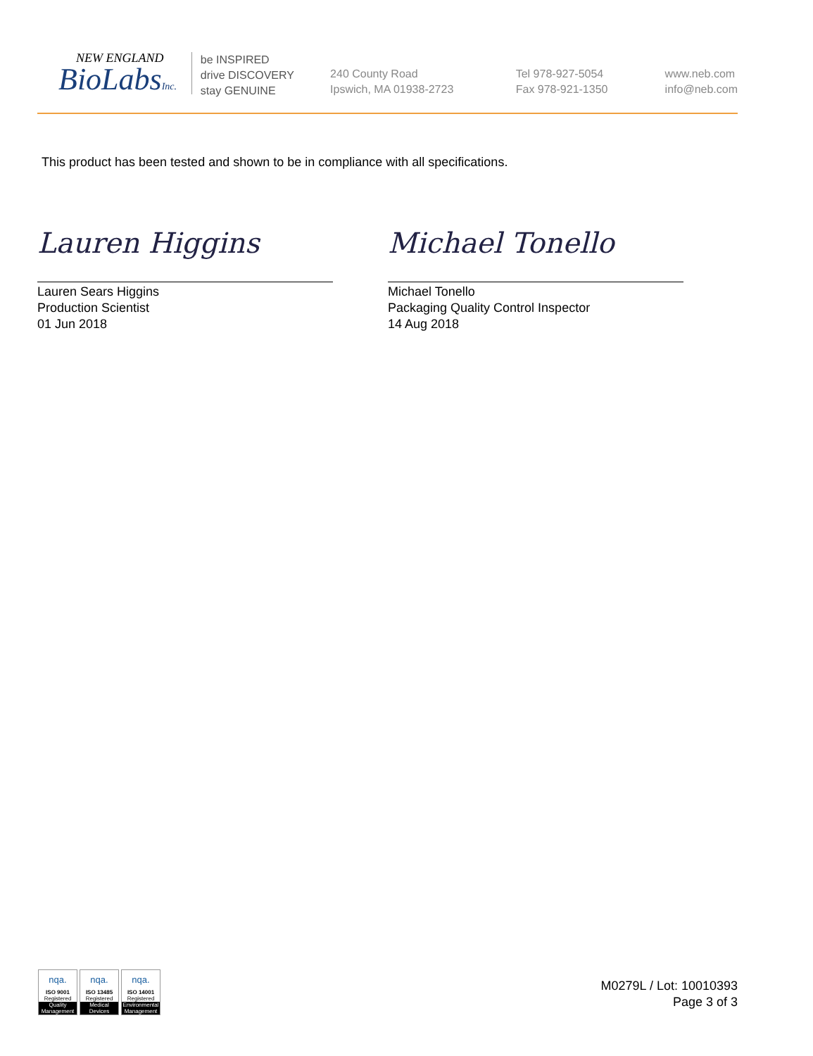NEW ENGLAND
BioLabsInc.
be INSPIRED
drive DISCOVERY
stay GENUINE
240 County Road
Ipswich, MA 01938-2723
Tel 978-927-5054
Fax 978-921-1350
www.neb.com
info@neb.com
This product has been tested and shown to be in compliance with all specifications.
Lauren Higgins
Lauren Sears Higgins
Production Scientist
01 Jun 2018
Michael Tonello
Michael Tonello
Packaging Quality Control Inspector
14 Aug 2018
nqa.
ISO 9001
Registered
Quality Management
nqa.
ISO 13485
Registered
Medical Devices
nqa.
ISO 14001
Registered
Environmental Management
M0279L / Lot: 10010393
Page 3 of 3